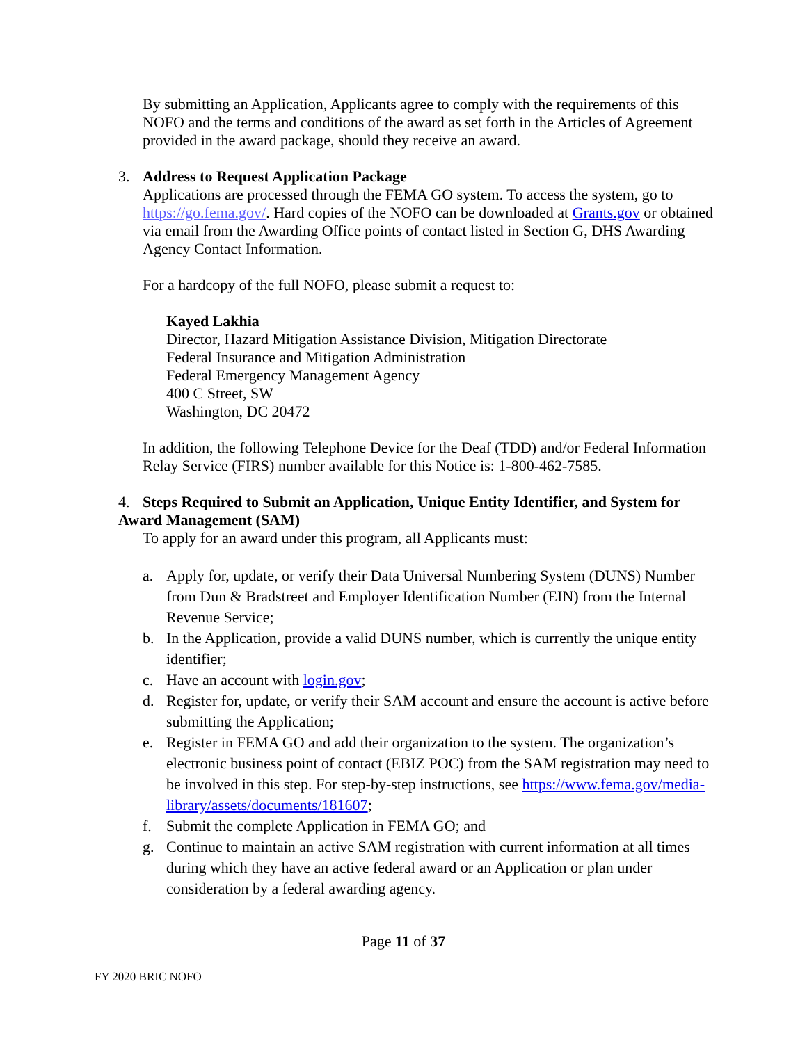By submitting an Application, Applicants agree to comply with the requirements of this NOFO and the terms and conditions of the award as set forth in the Articles of Agreement provided in the award package, should they receive an award.
3. Address to Request Application Package
Applications are processed through the FEMA GO system. To access the system, go to https://go.fema.gov/. Hard copies of the NOFO can be downloaded at Grants.gov or obtained via email from the Awarding Office points of contact listed in Section G, DHS Awarding Agency Contact Information.
For a hardcopy of the full NOFO, please submit a request to:
Kayed Lakhia
Director, Hazard Mitigation Assistance Division, Mitigation Directorate
Federal Insurance and Mitigation Administration
Federal Emergency Management Agency
400 C Street, SW
Washington, DC 20472
In addition, the following Telephone Device for the Deaf (TDD) and/or Federal Information Relay Service (FIRS) number available for this Notice is: 1-800-462-7585.
4. Steps Required to Submit an Application, Unique Entity Identifier, and System for Award Management (SAM)
To apply for an award under this program, all Applicants must:
a. Apply for, update, or verify their Data Universal Numbering System (DUNS) Number from Dun & Bradstreet and Employer Identification Number (EIN) from the Internal Revenue Service;
b. In the Application, provide a valid DUNS number, which is currently the unique entity identifier;
c. Have an account with login.gov;
d. Register for, update, or verify their SAM account and ensure the account is active before submitting the Application;
e. Register in FEMA GO and add their organization to the system. The organization’s electronic business point of contact (EBIZ POC) from the SAM registration may need to be involved in this step. For step-by-step instructions, see https://www.fema.gov/media-library/assets/documents/181607;
f. Submit the complete Application in FEMA GO; and
g. Continue to maintain an active SAM registration with current information at all times during which they have an active federal award or an Application or plan under consideration by a federal awarding agency.
Page 11 of 37
FY 2020 BRIC NOFO